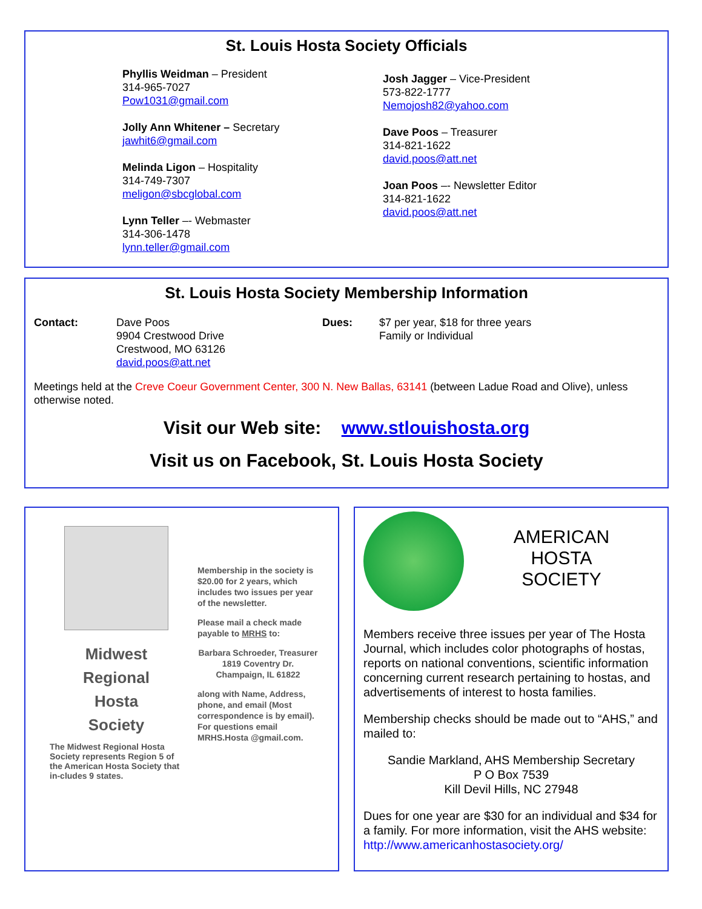St. Louis Hosta Society Officials
Phyllis Weidman – President
314-965-7027
Pow1031@gmail.com
Jolly Ann Whitener – Secretary
jawhit6@gmail.com
Melinda Ligon – Hospitality
314-749-7307
meligon@sbcglobal.com
Lynn Teller –- Webmaster
314-306-1478
lynn.teller@gmail.com
Josh Jagger – Vice-President
573-822-1777
Nemojosh82@yahoo.com
Dave Poos – Treasurer
314-821-1622
david.poos@att.net
Joan Poos –- Newsletter Editor
314-821-1622
david.poos@att.net
St. Louis Hosta Society Membership Information
Contact: Dave Poos
9904 Crestwood Drive
Crestwood, MO 63126
david.poos@att.net
Dues: $7 per year, $18 for three years
Family or Individual
Meetings held at the Creve Coeur Government Center, 300 N. New Ballas, 63141 (between Ladue Road and Olive), unless otherwise noted.
Visit our Web site: www.stlouishosta.org
Visit us on Facebook, St. Louis Hosta Society
Midwest
Regional
Hosta
Society
The Midwest Regional Hosta Society represents Region 5 of the American Hosta Society that in-cludes 9 states.
Membership in the society is $20.00 for 2 years, which includes two issues per year of the newsletter.
Please mail a check made payable to MRHS to:
Barbara Schroeder, Treasurer
1819 Coventry Dr.
Champaign, IL 61822
along with Name, Address, phone, and email (Most correspondence is by email). For questions email MRHS.Hosta @gmail.com.
AMERICAN
HOSTA
SOCIETY
Members receive three issues per year of The Hosta Journal, which includes color photographs of hostas, reports on national conventions, scientific information concerning current research pertaining to hostas, and advertisements of interest to hosta families.
Membership checks should be made out to “AHS,” and mailed to:
Sandie Markland, AHS Membership Secretary
P O Box 7539
Kill Devil Hills, NC 27948
Dues for one year are $30 for an individual and $34 for a family. For more information, visit the AHS website: http://www.americanhostasociety.org/